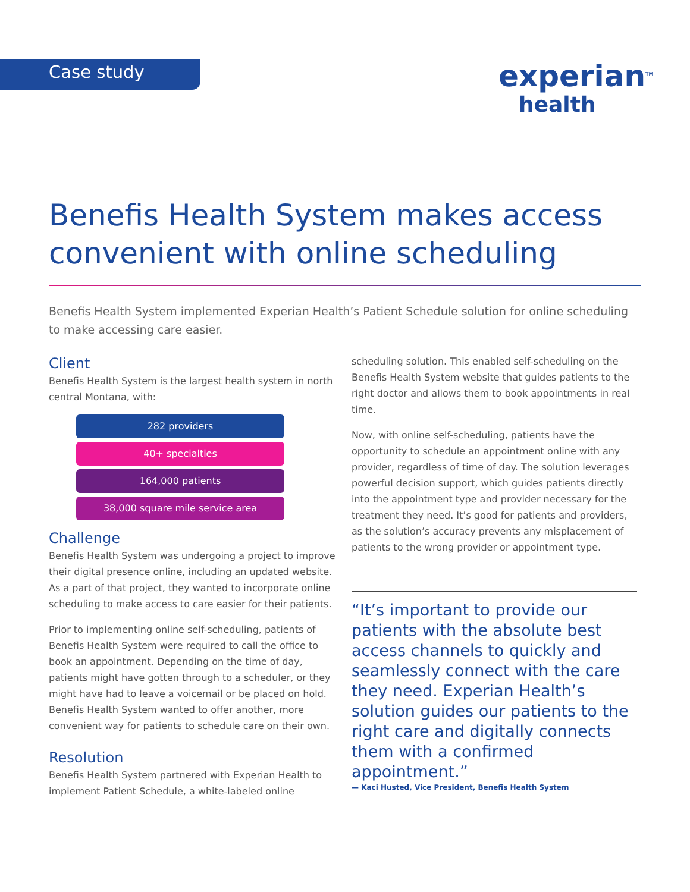Case study
experian<sup>TM</sup>
health
Benefis Health System makes access convenient with online scheduling
Benefis Health System implemented Experian Health’s Patient Schedule solution for online scheduling to make accessing care easier.
Client
Benefis Health System is the largest health system in north central Montana, with:
282 providers
40+ specialties
164,000 patients
38,000 square mile service area
Challenge
Benefis Health System was undergoing a project to improve their digital presence online, including an updated website. As a part of that project, they wanted to incorporate online scheduling to make access to care easier for their patients.
Prior to implementing online self-scheduling, patients of Benefis Health System were required to call the office to book an appointment. Depending on the time of day, patients might have gotten through to a scheduler, or they might have had to leave a voicemail or be placed on hold. Benefis Health System wanted to offer another, more convenient way for patients to schedule care on their own.
Resolution
Benefis Health System partnered with Experian Health to implement Patient Schedule, a white-labeled online
scheduling solution. This enabled self-scheduling on the Benefis Health System website that guides patients to the right doctor and allows them to book appointments in real time.
Now, with online self-scheduling, patients have the opportunity to schedule an appointment online with any provider, regardless of time of day. The solution leverages powerful decision support, which guides patients directly into the appointment type and provider necessary for the treatment they need. It’s good for patients and providers, as the solution’s accuracy prevents any misplacement of patients to the wrong provider or appointment type.
“It’s important to provide our patients with the absolute best access channels to quickly and seamlessly connect with the care they need. Experian Health’s solution guides our patients to the right care and digitally connects them with a confirmed appointment.”
— Kaci Husted, Vice President, Benefis Health System